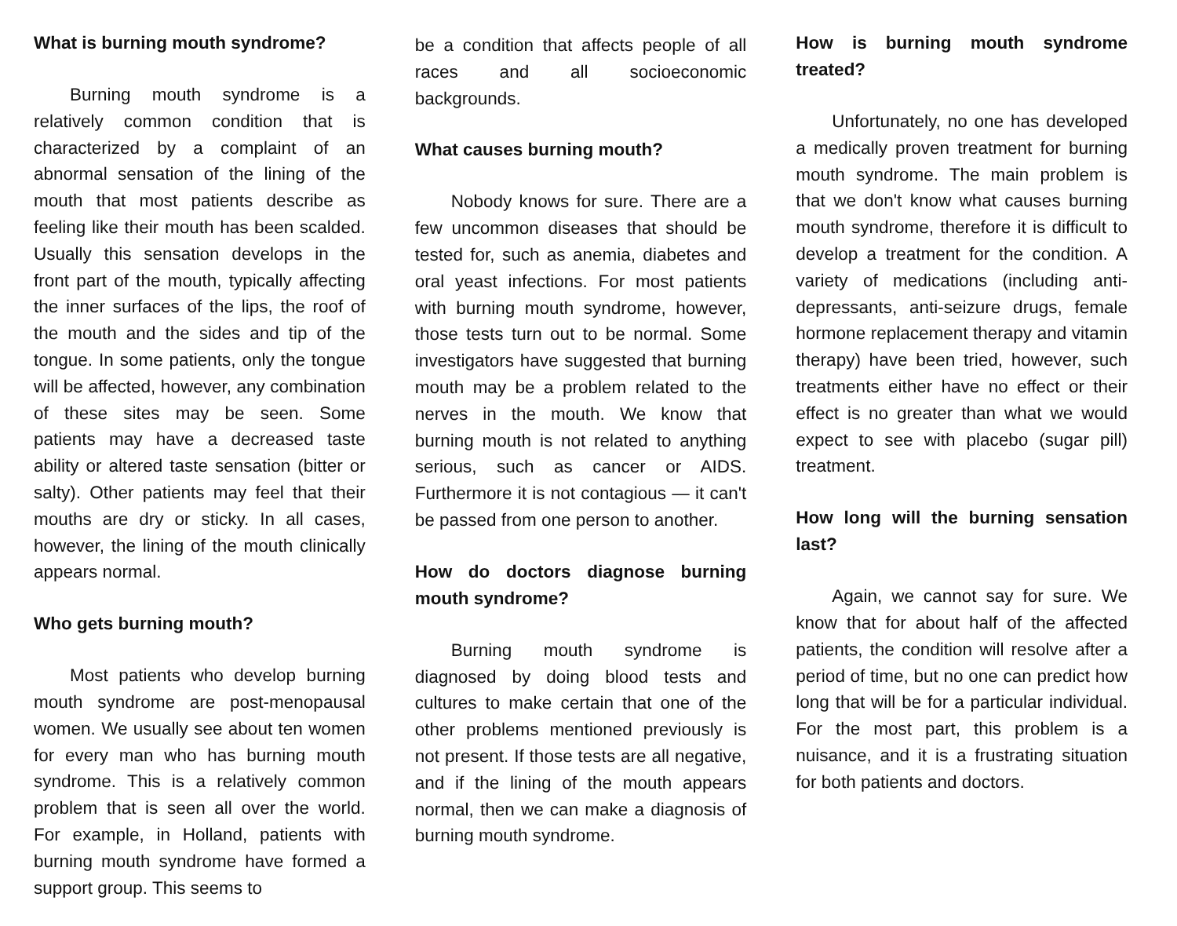What is burning mouth syndrome?
Burning mouth syndrome is a relatively common condition that is characterized by a complaint of an abnormal sensation of the lining of the mouth that most patients describe as feeling like their mouth has been scalded. Usually this sensation develops in the front part of the mouth, typically affecting the inner surfaces of the lips, the roof of the mouth and the sides and tip of the tongue. In some patients, only the tongue will be affected, however, any combination of these sites may be seen. Some patients may have a decreased taste ability or altered taste sensation (bitter or salty). Other patients may feel that their mouths are dry or sticky. In all cases, however, the lining of the mouth clinically appears normal.
Who gets burning mouth?
Most patients who develop burning mouth syndrome are post-menopausal women. We usually see about ten women for every man who has burning mouth syndrome. This is a relatively common problem that is seen all over the world. For example, in Holland, patients with burning mouth syndrome have formed a support group. This seems to
be a condition that affects people of all races and all socioeconomic backgrounds.
What causes burning mouth?
Nobody knows for sure. There are a few uncommon diseases that should be tested for, such as anemia, diabetes and oral yeast infections. For most patients with burning mouth syndrome, however, those tests turn out to be normal. Some investigators have suggested that burning mouth may be a problem related to the nerves in the mouth. We know that burning mouth is not related to anything serious, such as cancer or AIDS. Furthermore it is not contagious — it can't be passed from one person to another.
How do doctors diagnose burning mouth syndrome?
Burning mouth syndrome is diagnosed by doing blood tests and cultures to make certain that one of the other problems mentioned previously is not present. If those tests are all negative, and if the lining of the mouth appears normal, then we can make a diagnosis of burning mouth syndrome.
How is burning mouth syndrome treated?
Unfortunately, no one has developed a medically proven treatment for burning mouth syndrome. The main problem is that we don't know what causes burning mouth syndrome, therefore it is difficult to develop a treatment for the condition. A variety of medications (including anti-depressants, anti-seizure drugs, female hormone replacement therapy and vitamin therapy) have been tried, however, such treatments either have no effect or their effect is no greater than what we would expect to see with placebo (sugar pill) treatment.
How long will the burning sensation last?
Again, we cannot say for sure. We know that for about half of the affected patients, the condition will resolve after a period of time, but no one can predict how long that will be for a particular individual. For the most part, this problem is a nuisance, and it is a frustrating situation for both patients and doctors.